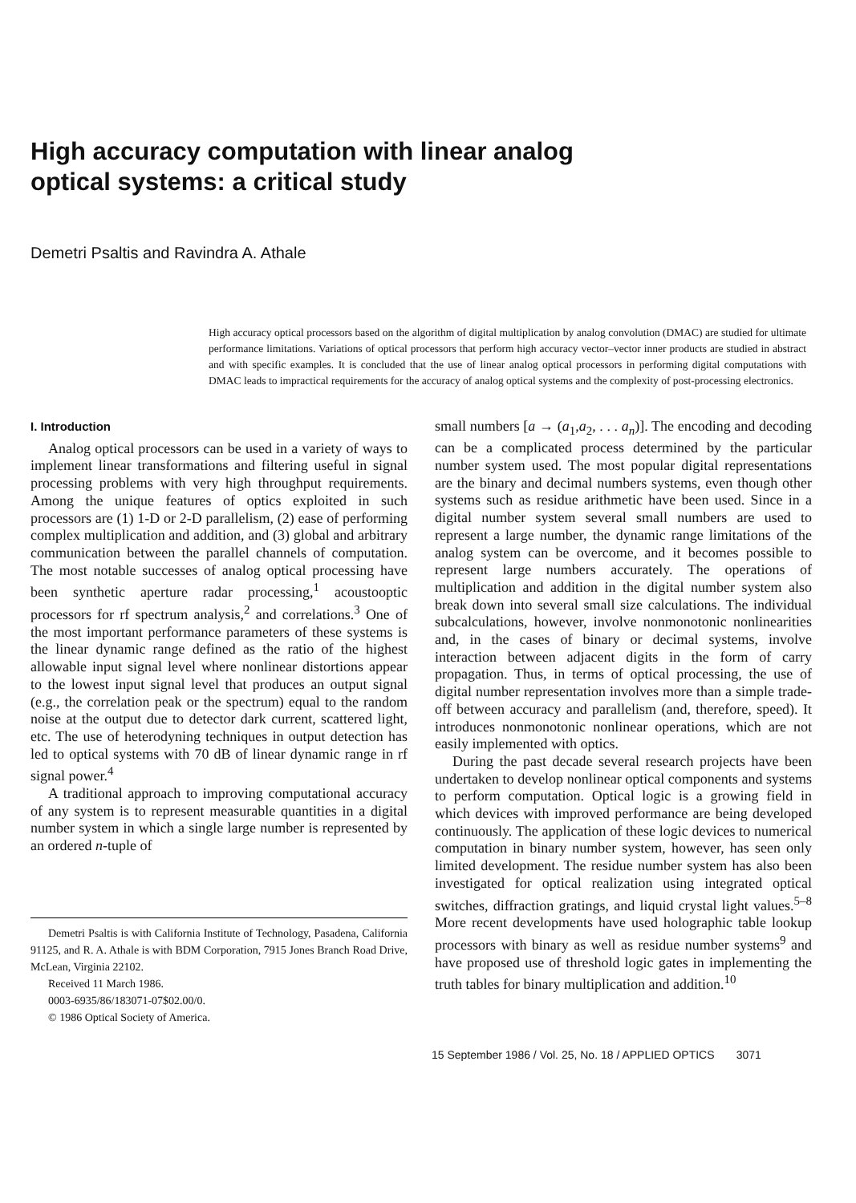High accuracy computation with linear analog
optical systems: a critical study
Demetri Psaltis and Ravindra A. Athale
High accuracy optical processors based on the algorithm of digital multiplication by analog convolution (DMAC) are studied for ultimate performance limitations. Variations of optical processors that perform high accuracy vector–vector inner products are studied in abstract and with specific examples. It is concluded that the use of linear analog optical processors in performing digital computations with DMAC leads to impractical requirements for the accuracy of analog optical systems and the complexity of post-processing electronics.
I. Introduction
Analog optical processors can be used in a variety of ways to implement linear transformations and filtering useful in signal processing problems with very high throughput requirements. Among the unique features of optics exploited in such processors are (1) 1-D or 2-D parallelism, (2) ease of performing complex multiplication and addition, and (3) global and arbitrary communication between the parallel channels of computation. The most notable successes of analog optical processing have been synthetic aperture radar processing,<sup>1</sup> acoustooptic processors for rf spectrum analysis,<sup>2</sup> and correlations.<sup>3</sup> One of the most important performance parameters of these systems is the linear dynamic range defined as the ratio of the highest allowable input signal level where nonlinear distortions appear to the lowest input signal level that produces an output signal (e.g., the correlation peak or the spectrum) equal to the random noise at the output due to detector dark current, scattered light, etc. The use of heterodyning techniques in output detection has led to optical systems with 70 dB of linear dynamic range in rf signal power.<sup>4</sup>
A traditional approach to improving computational accuracy of any system is to represent measurable quantities in a digital number system in which a single large number is represented by an ordered n-tuple of
Demetri Psaltis is with California Institute of Technology, Pasadena, California 91125, and R. A. Athale is with BDM Corporation, 7915 Jones Branch Road Drive, McLean, Virginia 22102.
Received 11 March 1986.
0003-6935/86/183071-07$02.00/0.
© 1986 Optical Society of America.
small numbers [a → (a<sub>1</sub>,a<sub>2</sub>, . . . a<sub>n</sub>)]. The encoding and decoding can be a complicated process determined by the particular number system used. The most popular digital representations are the binary and decimal numbers systems, even though other systems such as residue arithmetic have been used. Since in a digital number system several small numbers are used to represent a large number, the dynamic range limitations of the analog system can be overcome, and it becomes possible to represent large numbers accurately. The operations of multiplication and addition in the digital number system also break down into several small size calculations. The individual subcalculations, however, involve nonmonotonic nonlinearities and, in the cases of binary or decimal systems, involve interaction between adjacent digits in the form of carry propagation. Thus, in terms of optical processing, the use of digital number representation involves more than a simple trade-off between accuracy and parallelism (and, therefore, speed). It introduces nonmonotonic nonlinear operations, which are not easily implemented with optics.
During the past decade several research projects have been undertaken to develop nonlinear optical components and systems to perform computation. Optical logic is a growing field in which devices with improved performance are being developed continuously. The application of these logic devices to numerical computation in binary number system, however, has seen only limited development. The residue number system has also been investigated for optical realization using integrated optical switches, diffraction gratings, and liquid crystal light values.<sup>5–8</sup> More recent developments have used holographic table lookup processors with binary as well as residue number systems<sup>9</sup> and have proposed use of threshold logic gates in implementing the truth tables for binary multiplication and addition.<sup>10</sup>
15 September 1986 / Vol. 25, No. 18 / APPLIED OPTICS 3071